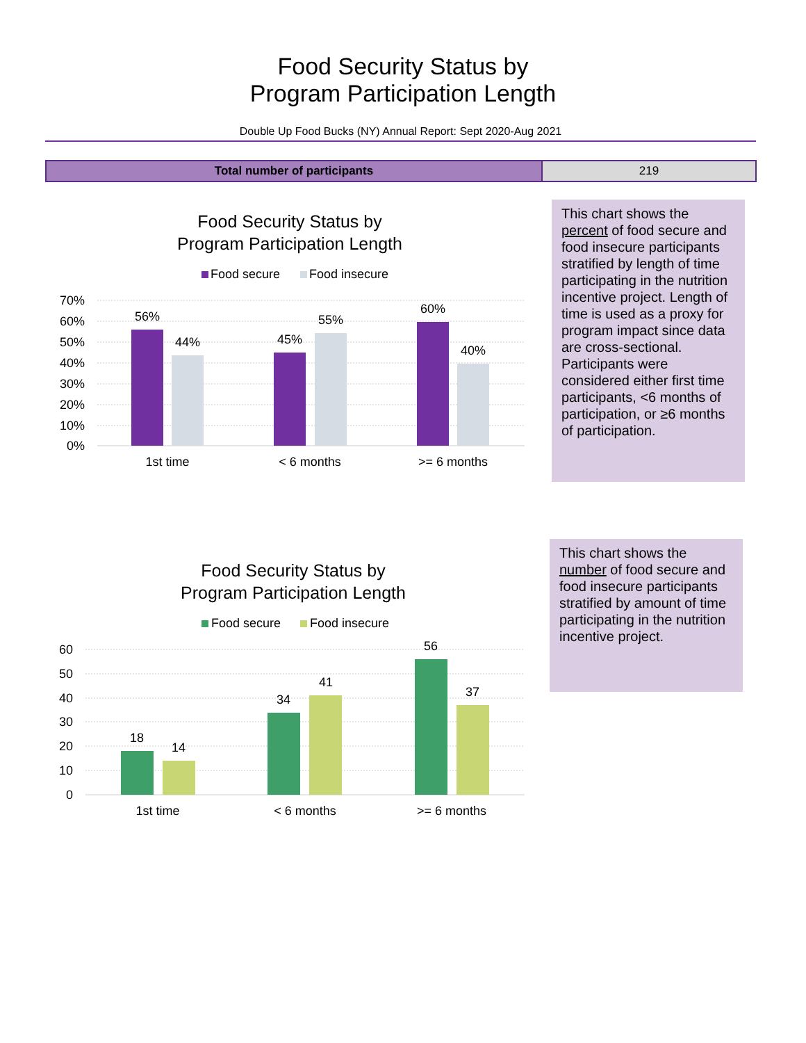Food Security Status by
Program Participation Length
Double Up Food Bucks (NY) Annual Report: Sept 2020-Aug 2021
| Total number of participants | 219 |
Food Security Status by
Program Participation Length
Food secure
Food insecure
70%
60%
50%
40%
30%
20%
10%
0%
56%
44%
45%
55%
60%
40%
1st time
< 6 months
>= 6 months
This chart shows the percent of food secure and food insecure participants stratified by length of time participating in the nutrition incentive project. Length of time is used as a proxy for program impact since data are cross-sectional. Participants were considered either first time participants, <6 months of participation, or ≥6 months of participation.
Food Security Status by
Program Participation Length
Food secure
Food insecure
60
50
40
30
20
10
0
18
14
34
41
56
37
1st time
< 6 months
>= 6 months
This chart shows the number of food secure and food insecure participants stratified by amount of time participating in the nutrition incentive project.